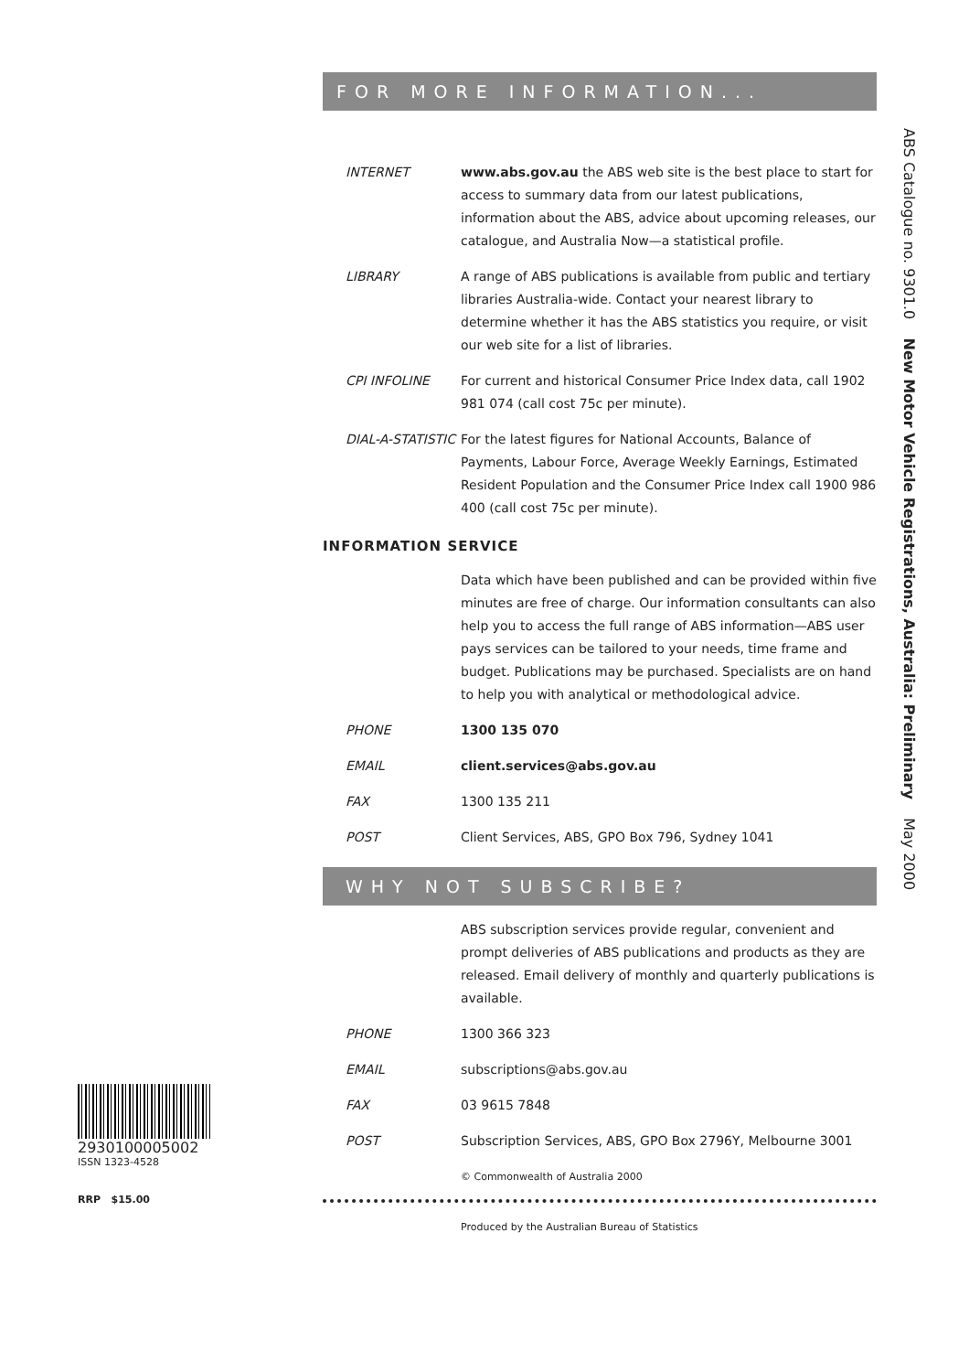ABS Catalogue no. 9301.0 New Motor Vehicle Registrations, Australia: Preliminary May 2000
FOR MORE INFORMATION...
INTERNET www.abs.gov.au the ABS web site is the best place to start for access to summary data from our latest publications, information about the ABS, advice about upcoming releases, our catalogue, and Australia Now—a statistical profile.
LIBRARY A range of ABS publications is available from public and tertiary libraries Australia-wide. Contact your nearest library to determine whether it has the ABS statistics you require, or visit our web site for a list of libraries.
CPI INFOLINE For current and historical Consumer Price Index data, call 1902 981 074 (call cost 75c per minute).
DIAL-A-STATISTIC
For the latest figures for National Accounts, Balance of Payments, Labour Force, Average Weekly Earnings, Estimated Resident Population and the Consumer Price Index call 1900 986 400 (call cost 75c per minute).
INFORMATION SERVICE
Data which have been published and can be provided within five minutes are free of charge. Our information consultants can also help you to access the full range of ABS information—ABS user pays services can be tailored to your needs, time frame and budget. Publications may be purchased. Specialists are on hand to help you with analytical or methodological advice.
PHONE 1300 135 070
EMAIL client.services@abs.gov.au
FAX 1300 135 211
POST Client Services, ABS, GPO Box 796, Sydney 1041
WHY NOT SUBSCRIBE?
ABS subscription services provide regular, convenient and prompt deliveries of ABS publications and products as they are released. Email delivery of monthly and quarterly publications is available.
PHONE 1300 366 323
EMAIL subscriptions@abs.gov.au
FAX 03 9615 7848
POST Subscription Services, ABS, GPO Box 2796Y, Melbourne 3001
© Commonwealth of Australia 2000
Produced by the Australian Bureau of Statistics
2930100005002
ISSN 1323-4528
RRP $15.00